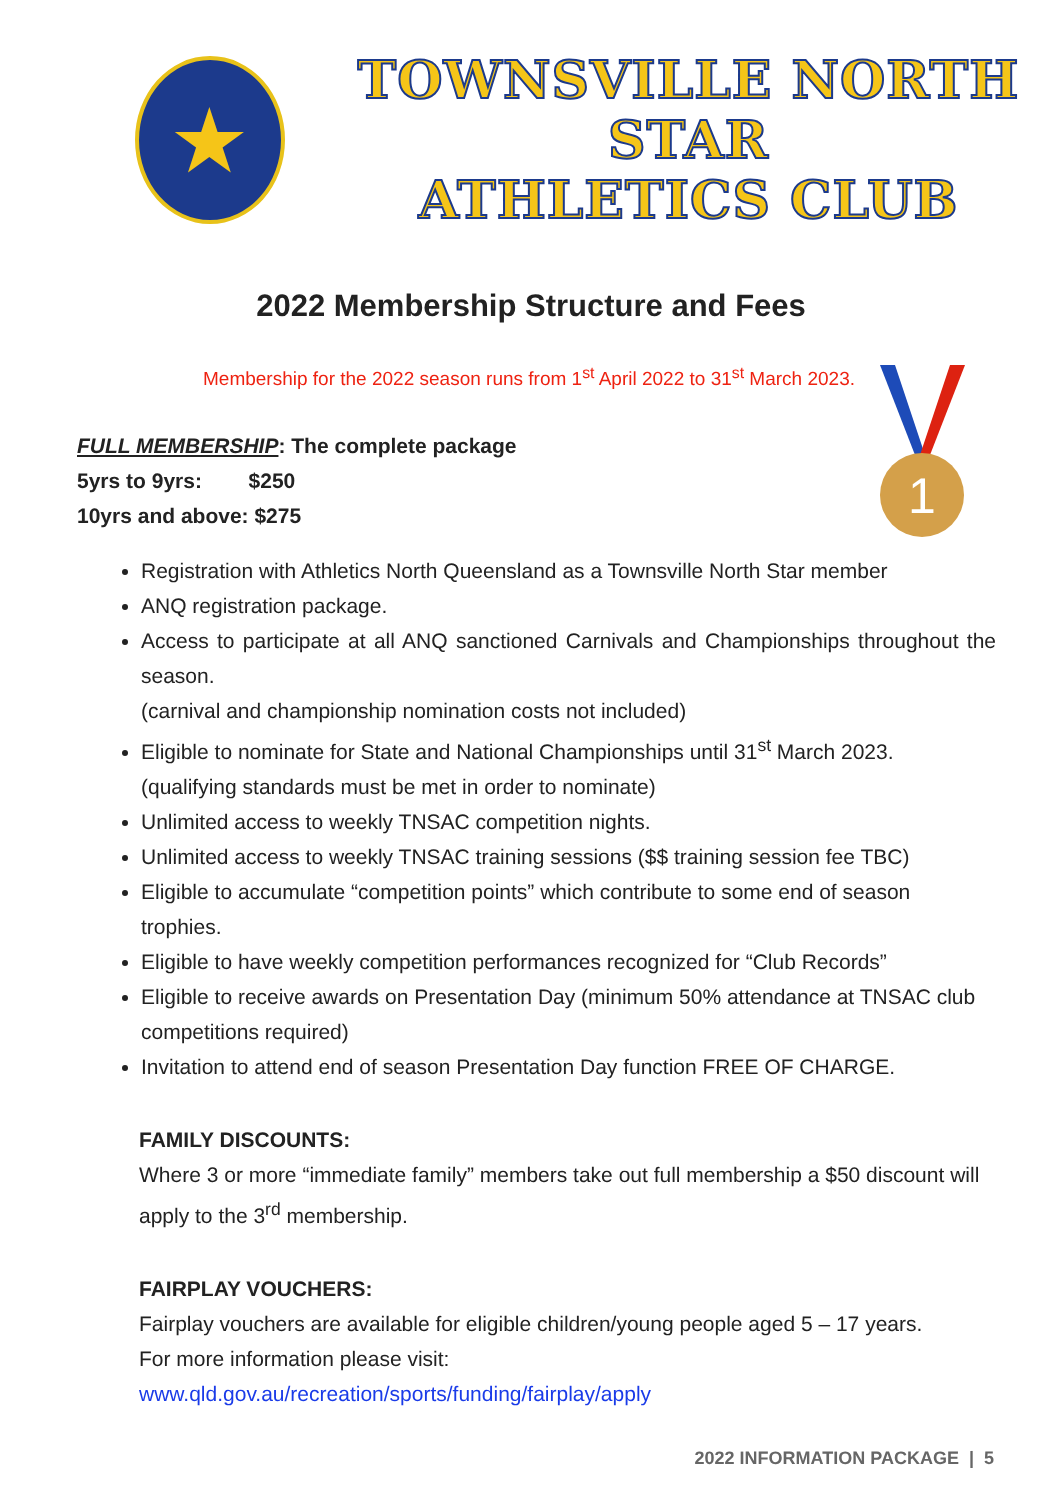★
TOWNSVILLE NORTH STAR
ATHLETICS CLUB
2022 Membership Structure and Fees
Membership for the 2022 season runs from 1<sup>st</sup> April 2022 to 31<sup>st</sup> March 2023.
1
FULL MEMBERSHIP: The complete package
5yrs to 9yrs: $250
10yrs and above: $275
Registration with Athletics North Queensland as a Townsville North Star member
ANQ registration package.
Access to participate at all ANQ sanctioned Carnivals and Championships throughout the season.
(carnival and championship nomination costs not included)
Eligible to nominate for State and National Championships until 31<sup>st</sup> March 2023.
(qualifying standards must be met in order to nominate)
Unlimited access to weekly TNSAC competition nights.
Unlimited access to weekly TNSAC training sessions ($$ training session fee TBC)
Eligible to accumulate “competition points” which contribute to some end of season trophies.
Eligible to have weekly competition performances recognized for “Club Records”
Eligible to receive awards on Presentation Day (minimum 50% attendance at TNSAC club competitions required)
Invitation to attend end of season Presentation Day function FREE OF CHARGE.
FAMILY DISCOUNTS:
Where 3 or more “immediate family” members take out full membership a $50 discount will apply to the 3<sup>rd</sup> membership.
FAIRPLAY VOUCHERS:
Fairplay vouchers are available for eligible children/young people aged 5 – 17 years.
For more information please visit:
www.qld.gov.au/recreation/sports/funding/fairplay/apply
2022 INFORMATION PACKAGE | 5